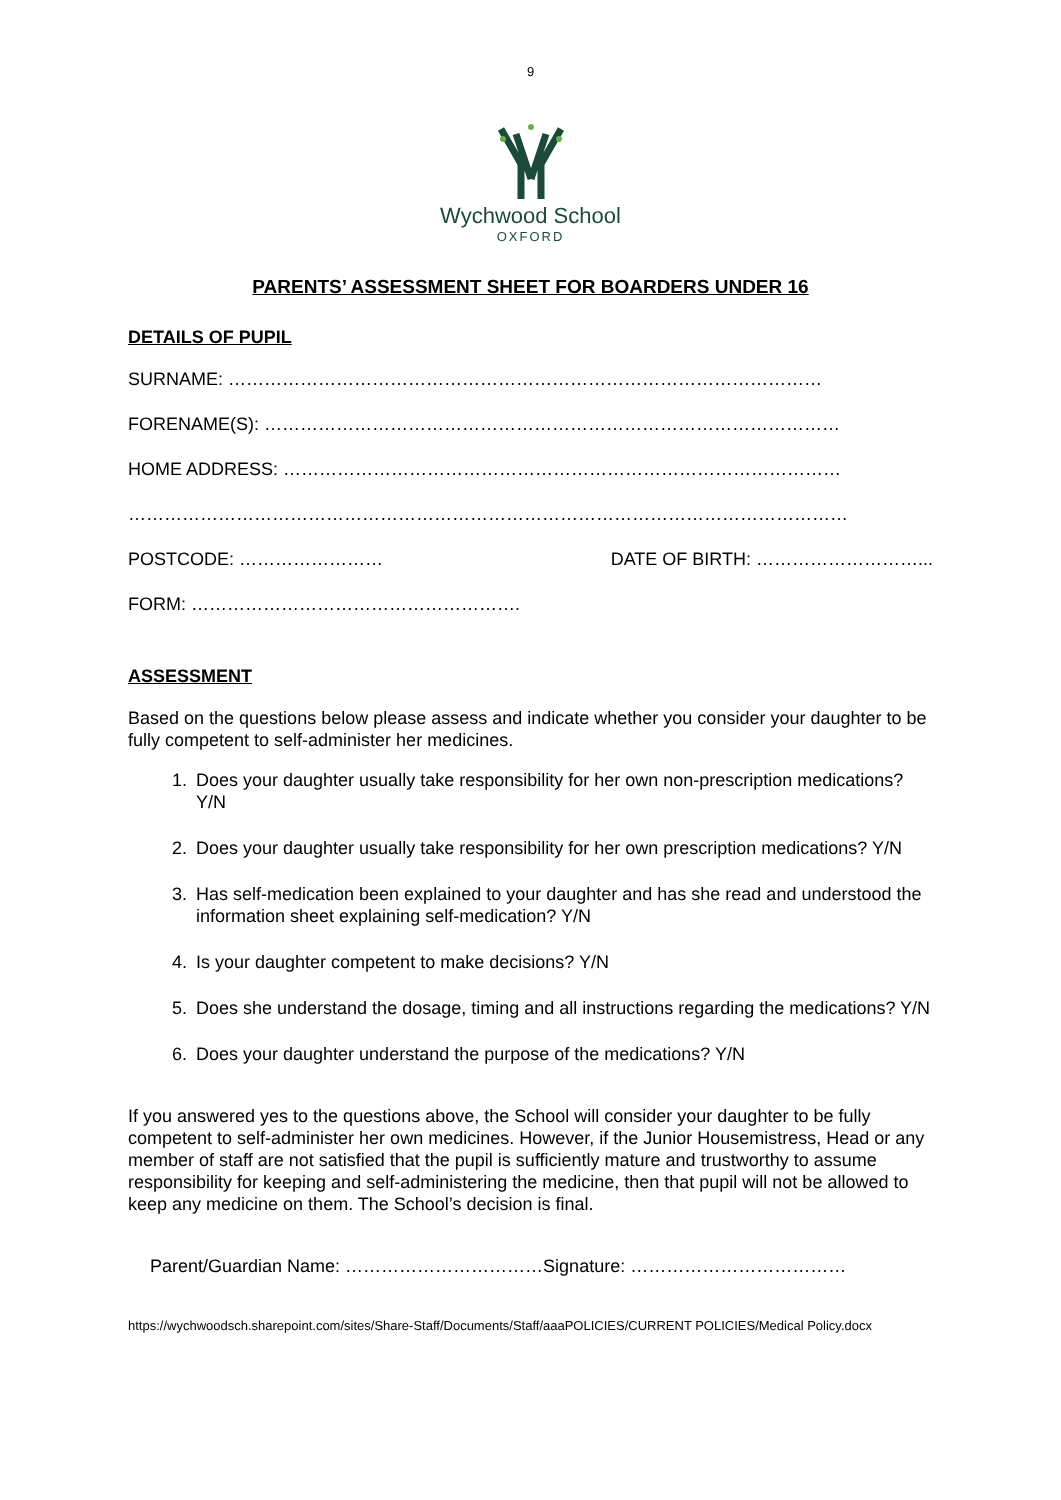9
Wychwood School
OXFORD
PARENTS’ ASSESSMENT SHEET FOR BOARDERS UNDER 16
DETAILS OF PUPIL
SURNAME: ………………………………………………………………………………………
FORENAME(S): ……………………………………………………………………………………
HOME ADDRESS: …………………………………………………………………………………
…………………………………………………………………………………………………………
POSTCODE: …………………… DATE OF BIRTH: ………………………...
FORM: ……………………………………………….
ASSESSMENT
Based on the questions below please assess and indicate whether you consider your daughter to be fully competent to self-administer her medicines.
1. Does your daughter usually take responsibility for her own non-prescription medications? Y/N
2. Does your daughter usually take responsibility for her own prescription medications? Y/N
3. Has self-medication been explained to your daughter and has she read and understood the information sheet explaining self-medication? Y/N
4. Is your daughter competent to make decisions? Y/N
5. Does she understand the dosage, timing and all instructions regarding the medications? Y/N
6. Does your daughter understand the purpose of the medications? Y/N
If you answered yes to the questions above, the School will consider your daughter to be fully competent to self-administer her own medicines. However, if the Junior Housemistress, Head or any member of staff are not satisfied that the pupil is sufficiently mature and trustworthy to assume responsibility for keeping and self-administering the medicine, then that pupil will not be allowed to keep any medicine on them. The School’s decision is final.
Parent/Guardian Name: ……………………………Signature: ………………………………
https://wychwoodsch.sharepoint.com/sites/Share-Staff/Documents/Staff/aaaPOLICIES/CURRENT POLICIES/Medical Policy.docx